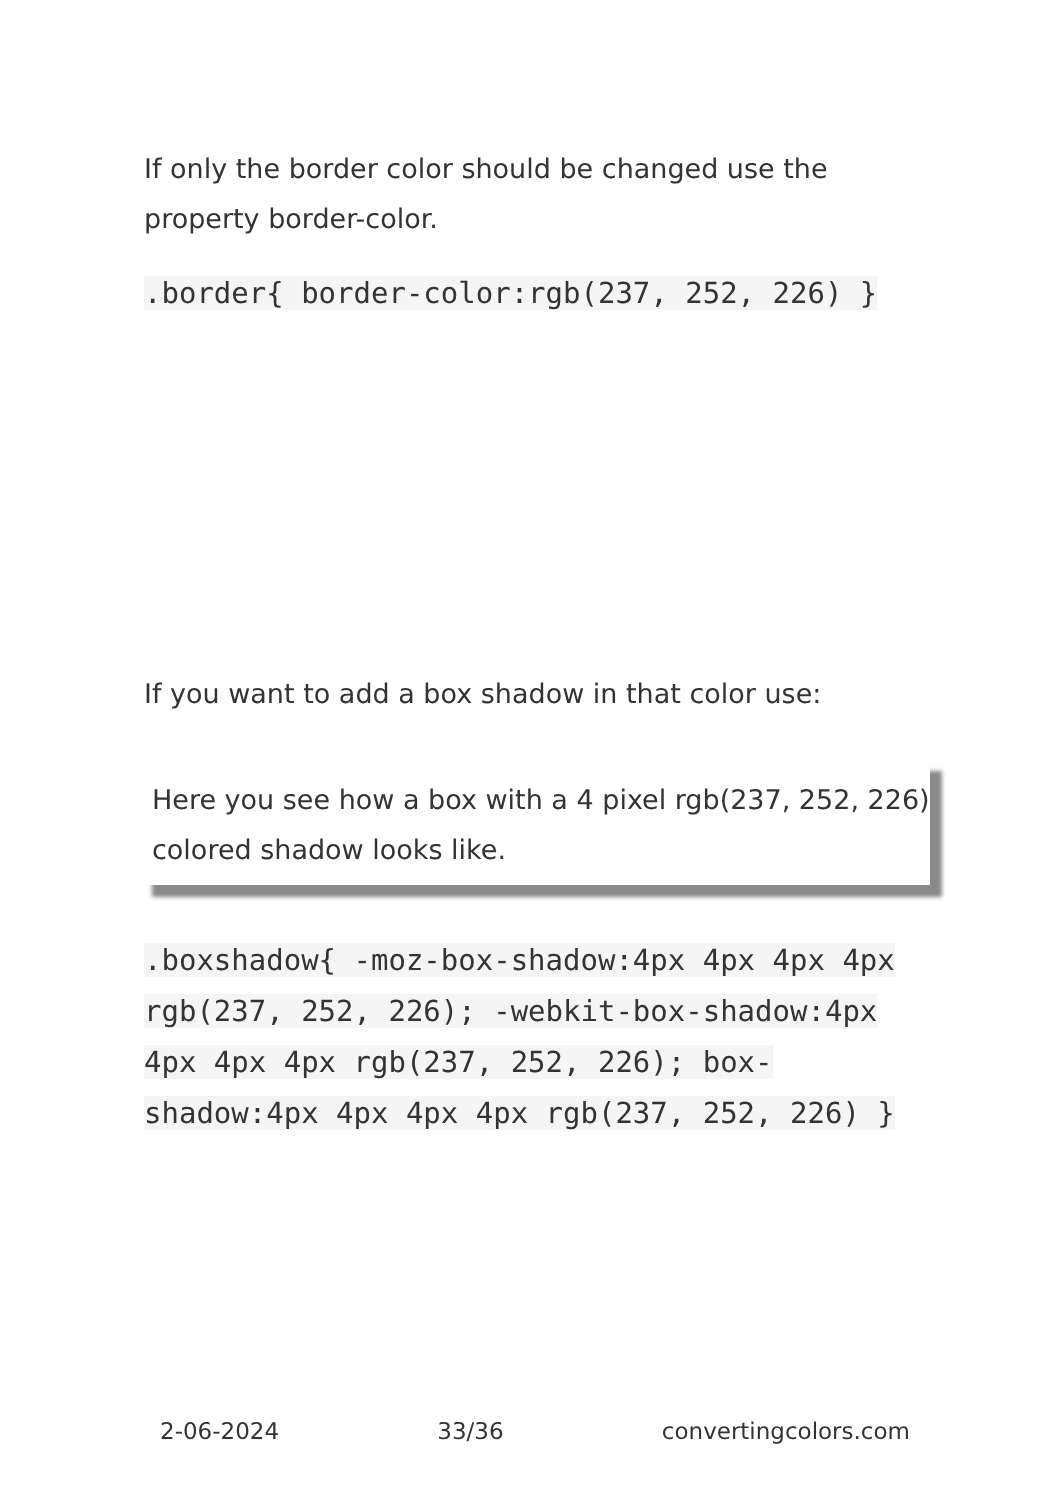If only the border color should be changed use the property border-color.
.border{ border-color:rgb(237, 252, 226) }
If you want to add a box shadow in that color use:
Here you see how a box with a 4 pixel rgb(237, 252, 226) colored shadow looks like.
.boxshadow{ -moz-box-shadow:4px 4px 4px 4px rgb(237, 252, 226); -webkit-box-shadow:4px 4px 4px 4px rgb(237, 252, 226); box-shadow:4px 4px 4px 4px rgb(237, 252, 226) }
2-06-2024 33/36 convertingcolors.com